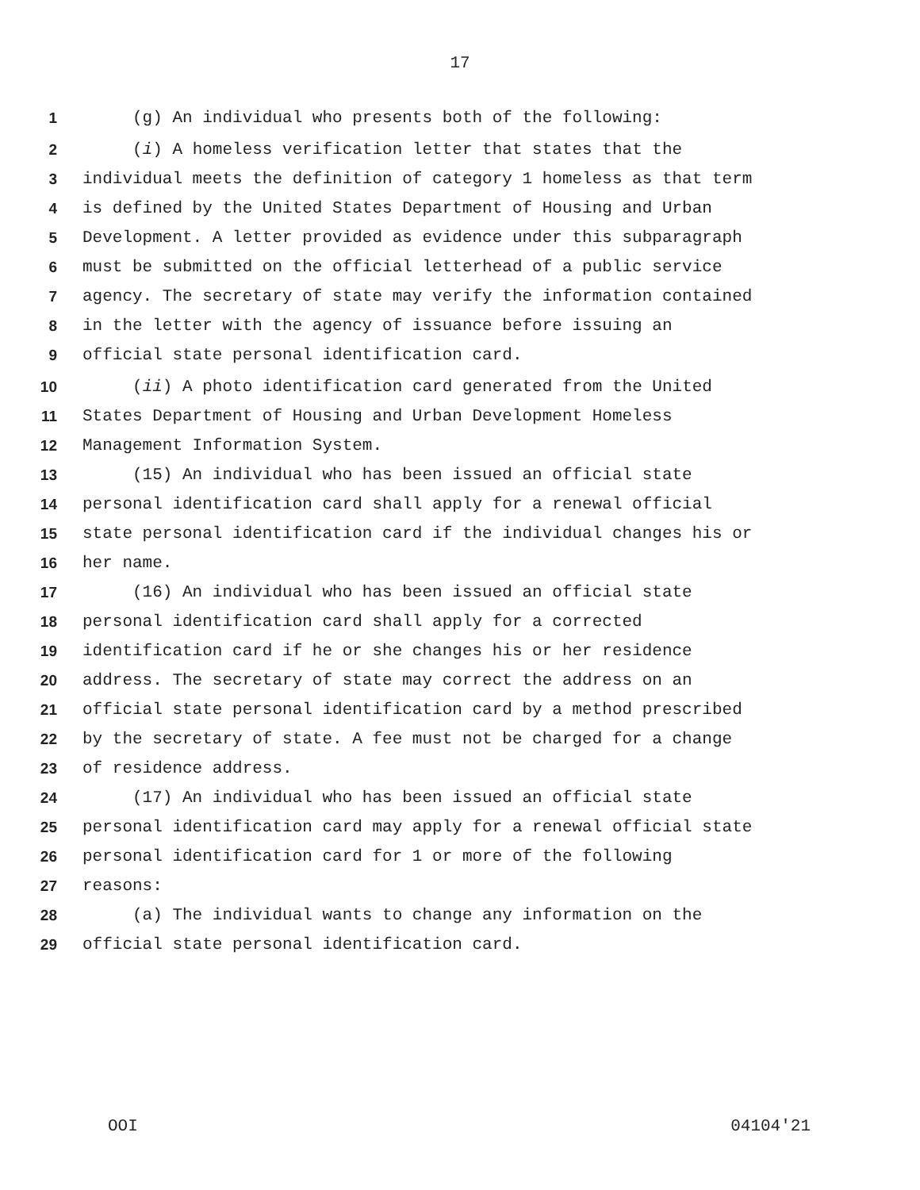17
1 (g) An individual who presents both of the following:
2 (i) A homeless verification letter that states that the
3 individual meets the definition of category 1 homeless as that term
4 is defined by the United States Department of Housing and Urban
5 Development. A letter provided as evidence under this subparagraph
6 must be submitted on the official letterhead of a public service
7 agency. The secretary of state may verify the information contained
8 in the letter with the agency of issuance before issuing an
9 official state personal identification card.
10 (ii) A photo identification card generated from the United
11 States Department of Housing and Urban Development Homeless
12 Management Information System.
13 (15) An individual who has been issued an official state
14 personal identification card shall apply for a renewal official
15 state personal identification card if the individual changes his or
16 her name.
17 (16) An individual who has been issued an official state
18 personal identification card shall apply for a corrected
19 identification card if he or she changes his or her residence
20 address. The secretary of state may correct the address on an
21 official state personal identification card by a method prescribed
22 by the secretary of state. A fee must not be charged for a change
23 of residence address.
24 (17) An individual who has been issued an official state
25 personal identification card may apply for a renewal official state
26 personal identification card for 1 or more of the following
27 reasons:
28 (a) The individual wants to change any information on the
29 official state personal identification card.
OOI 04104'21